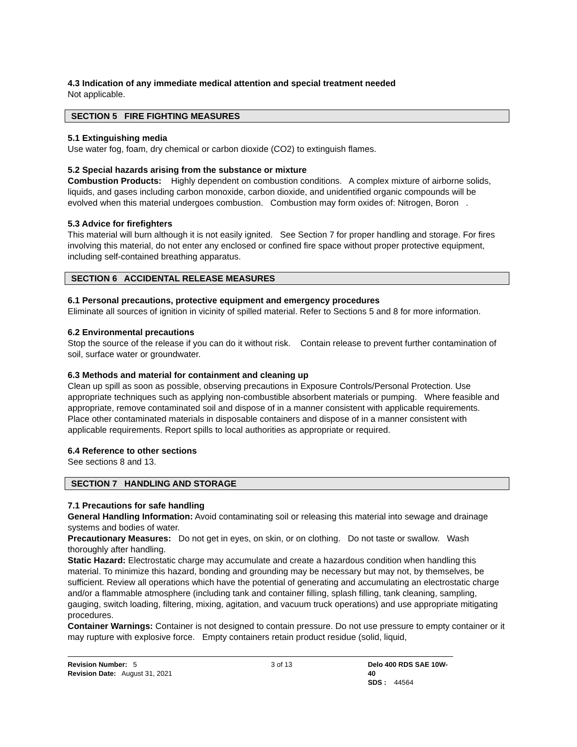4.3 Indication of any immediate medical attention and special treatment needed
Not applicable.
SECTION 5 FIRE FIGHTING MEASURES
5.1 Extinguishing media
Use water fog, foam, dry chemical or carbon dioxide (CO2) to extinguish flames.
5.2 Special hazards arising from the substance or mixture
Combustion Products: Highly dependent on combustion conditions. A complex mixture of airborne solids, liquids, and gases including carbon monoxide, carbon dioxide, and unidentified organic compounds will be evolved when this material undergoes combustion. Combustion may form oxides of: Nitrogen, Boron .
5.3 Advice for firefighters
This material will burn although it is not easily ignited. See Section 7 for proper handling and storage. For fires involving this material, do not enter any enclosed or confined fire space without proper protective equipment, including self-contained breathing apparatus.
SECTION 6 ACCIDENTAL RELEASE MEASURES
6.1 Personal precautions, protective equipment and emergency procedures
Eliminate all sources of ignition in vicinity of spilled material. Refer to Sections 5 and 8 for more information.
6.2 Environmental precautions
Stop the source of the release if you can do it without risk. Contain release to prevent further contamination of soil, surface water or groundwater.
6.3 Methods and material for containment and cleaning up
Clean up spill as soon as possible, observing precautions in Exposure Controls/Personal Protection. Use appropriate techniques such as applying non-combustible absorbent materials or pumping. Where feasible and appropriate, remove contaminated soil and dispose of in a manner consistent with applicable requirements. Place other contaminated materials in disposable containers and dispose of in a manner consistent with applicable requirements. Report spills to local authorities as appropriate or required.
6.4 Reference to other sections
See sections 8 and 13.
SECTION 7 HANDLING AND STORAGE
7.1 Precautions for safe handling
General Handling Information: Avoid contaminating soil or releasing this material into sewage and drainage systems and bodies of water.
Precautionary Measures: Do not get in eyes, on skin, or on clothing. Do not taste or swallow. Wash thoroughly after handling.
Static Hazard: Electrostatic charge may accumulate and create a hazardous condition when handling this material. To minimize this hazard, bonding and grounding may be necessary but may not, by themselves, be sufficient. Review all operations which have the potential of generating and accumulating an electrostatic charge and/or a flammable atmosphere (including tank and container filling, splash filling, tank cleaning, sampling, gauging, switch loading, filtering, mixing, agitation, and vacuum truck operations) and use appropriate mitigating procedures.
Container Warnings: Container is not designed to contain pressure. Do not use pressure to empty container or it may rupture with explosive force. Empty containers retain product residue (solid, liquid,
Revision Number: 5
Revision Date: August 31, 2021
3 of 13 Delo 400 RDS SAE 10W-40
SDS : 44564